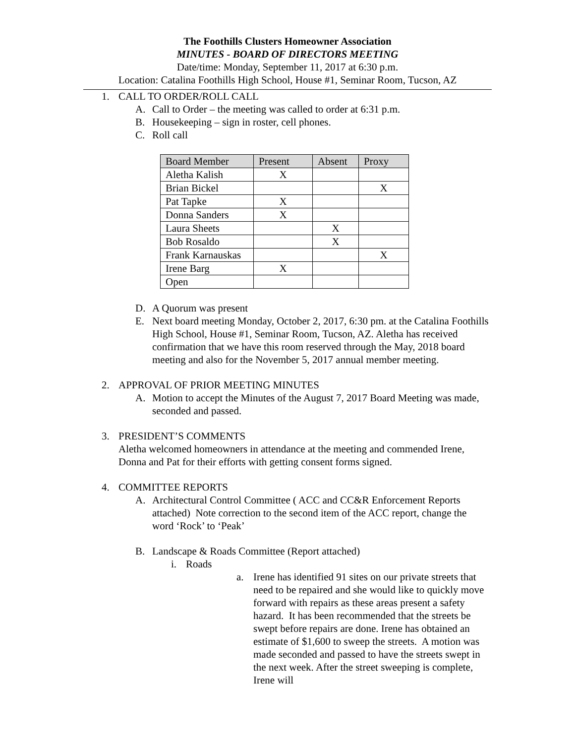The Foothills Clusters Homeowner Association
MINUTES - BOARD OF DIRECTORS MEETING
Date/time: Monday, September 11, 2017 at 6:30 p.m.
Location: Catalina Foothills High School, House #1, Seminar Room, Tucson, AZ
1. CALL TO ORDER/ROLL CALL
A. Call to Order – the meeting was called to order at 6:31 p.m.
B. Housekeeping – sign in roster, cell phones.
C. Roll call
| Board Member | Present | Absent | Proxy |
| --- | --- | --- | --- |
| Aletha Kalish | X | | |
| Brian Bickel | | | X |
| Pat Tapke | X | | |
| Donna Sanders | X | | |
| Laura Sheets | | X | |
| Bob Rosaldo | | X | |
| Frank Karnauskas | | | X |
| Irene Barg | X | | |
| Open | | | |
D. A Quorum was present
E. Next board meeting Monday, October 2, 2017, 6:30 pm. at the Catalina Foothills High School, House #1, Seminar Room, Tucson, AZ. Aletha has received confirmation that we have this room reserved through the May, 2018 board meeting and also for the November 5, 2017 annual member meeting.
2. APPROVAL OF PRIOR MEETING MINUTES
A. Motion to accept the Minutes of the August 7, 2017 Board Meeting was made, seconded and passed.
3. PRESIDENT’S COMMENTS
Aletha welcomed homeowners in attendance at the meeting and commended Irene, Donna and Pat for their efforts with getting consent forms signed.
4. COMMITTEE REPORTS
A. Architectural Control Committee ( ACC and CC&R Enforcement Reports attached) Note correction to the second item of the ACC report, change the word ‘Rock’ to ‘Peak’
B. Landscape & Roads Committee (Report attached)
i. Roads
a. Irene has identified 91 sites on our private streets that need to be repaired and she would like to quickly move forward with repairs as these areas present a safety hazard. It has been recommended that the streets be swept before repairs are done. Irene has obtained an estimate of $1,600 to sweep the streets. A motion was made seconded and passed to have the streets swept in the next week. After the street sweeping is complete, Irene will